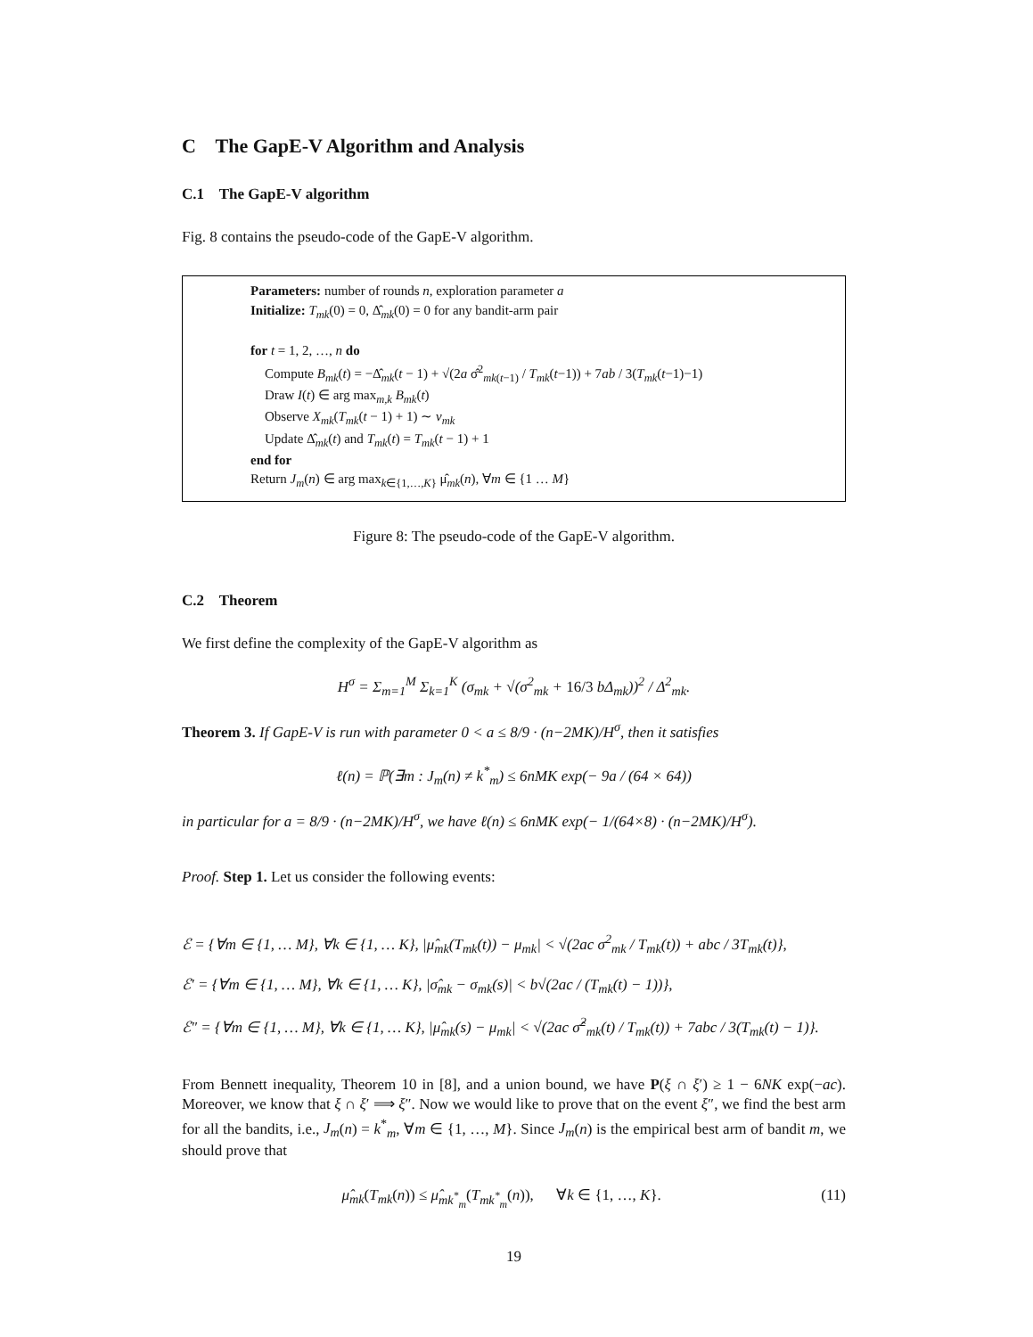C The GapE-V Algorithm and Analysis
C.1 The GapE-V algorithm
Fig. 8 contains the pseudo-code of the GapE-V algorithm.
Parameters: number of rounds n, exploration parameter a
Initialize: T<sub>mk</sub>(0) = 0, Δ̂<sub>mk</sub>(0) = 0 for any bandit-arm pair
for t = 1, 2, …, n do
Compute B<sub>mk</sub>(t) = −Δ̂<sub>mk</sub>(t − 1) + √(2a σ̂<sup>2</sup><sub>mk(t−1)</sub> / T<sub>mk</sub>(t−1)) + 7ab / 3(T<sub>mk</sub>(t−1)−1)
Draw I(t) ∈ arg max<sub>m,k</sub> B<sub>mk</sub>(t)
Observe X<sub>mk</sub>(T<sub>mk</sub>(t − 1) + 1) ∼ ν<sub>mk</sub>
Update Δ̂<sub>mk</sub>(t) and T<sub>mk</sub>(t) = T<sub>mk</sub>(t − 1) + 1
end for
Return J<sub>m</sub>(n) ∈ arg max<sub>k∈{1,…,K}</sub> μ̂<sub>mk</sub>(n), ∀m ∈ {1 … M}
Figure 8: The pseudo-code of the GapE-V algorithm.
C.2 Theorem
We first define the complexity of the GapE-V algorithm as
H<sup>σ</sup> = Σ<sub>m=1</sub><sup>M</sup> Σ<sub>k=1</sub><sup>K</sup> (σ<sub>mk</sub> + √(σ<sup>2</sup><sub>mk</sub> + 16/3 bΔ<sub>mk</sub>))<sup>2</sup> / Δ<sup>2</sup><sub>mk</sub>.
Theorem 3. If GapE-V is run with parameter 0 < a ≤ 8/9 · (n−2MK)/H<sup>σ</sup>, then it satisfies
ℓ(n) = ℙ(∃m : J<sub>m</sub>(n) ≠ k<sup>*</sup><sub>m</sub>) ≤ 6nMK exp(− 9a / (64 × 64))
in particular for a = 8/9 · (n−2MK)/H<sup>σ</sup>, we have ℓ(n) ≤ 6nMK exp(− 1/(64×8) · (n−2MK)/H<sup>σ</sup>).
Proof. Step 1. Let us consider the following events:
ℰ = {∀m ∈ {1, … M}, ∀k ∈ {1, … K}, |μ̂<sub>mk</sub>(T<sub>mk</sub>(t)) − μ<sub>mk</sub>| < √(2ac σ<sup>2</sup><sub>mk</sub> / T<sub>mk</sub>(t)) + abc / 3T<sub>mk</sub>(t)},
ℰ′ = {∀m ∈ {1, … M}, ∀k ∈ {1, … K}, |σ̂<sub>mk</sub> − σ<sub>mk</sub>(s)| < b√(2ac / (T<sub>mk</sub>(t) − 1))},
ℰ″ = {∀m ∈ {1, … M}, ∀k ∈ {1, … K}, |μ̂<sub>mk</sub>(s) − μ<sub>mk</sub>| < √(2ac σ̂<sup>2</sup><sub>mk</sub>(t) / T<sub>mk</sub>(t)) + 7abc / 3(T<sub>mk</sub>(t) − 1)}.
From Bennett inequality, Theorem 10 in [8], and a union bound, we have P(ξ ∩ ξ′) ≥ 1 − 6NK exp(−ac). Moreover, we know that ξ ∩ ξ′ ⟹ ξ″. Now we would like to prove that on the event ξ″, we find the best arm for all the bandits, i.e., J<sub>m</sub>(n) = k<sup>*</sup><sub>m</sub>, ∀m ∈ {1, …, M}. Since J<sub>m</sub>(n) is the empirical best arm of bandit m, we should prove that
μ̂<sub>mk</sub>(T<sub>mk</sub>(n)) ≤ μ̂<sub>mk<sup>*</sup><sub>m</sub></sub>(T<sub>mk<sup>*</sup><sub>m</sub></sub>(n)), ∀k ∈ {1, …, K}. (11)
19